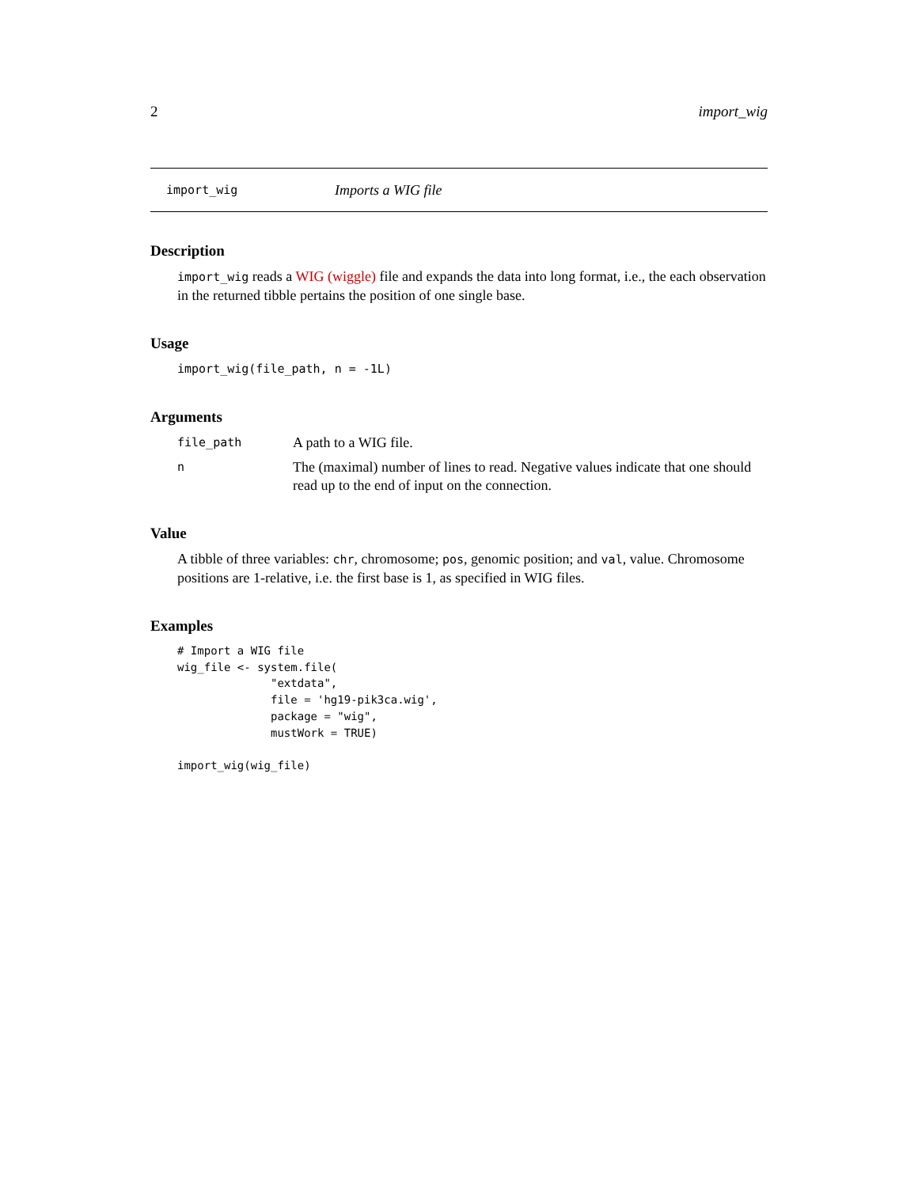2 import_wig
import_wig Imports a WIG file
Description
import_wig reads a WIG (wiggle) file and expands the data into long format, i.e., the each observation in the returned tibble pertains the position of one single base.
Usage
import_wig(file_path, n = -1L)
Arguments
file_path A path to a WIG file.
n The (maximal) number of lines to read. Negative values indicate that one should read up to the end of input on the connection.
Value
A tibble of three variables: chr, chromosome; pos, genomic position; and val, value. Chromosome positions are 1-relative, i.e. the first base is 1, as specified in WIG files.
Examples
# Import a WIG file
wig_file <- system.file(
              "extdata",
              file = 'hg19-pik3ca.wig',
              package = "wig",
              mustWork = TRUE)

import_wig(wig_file)